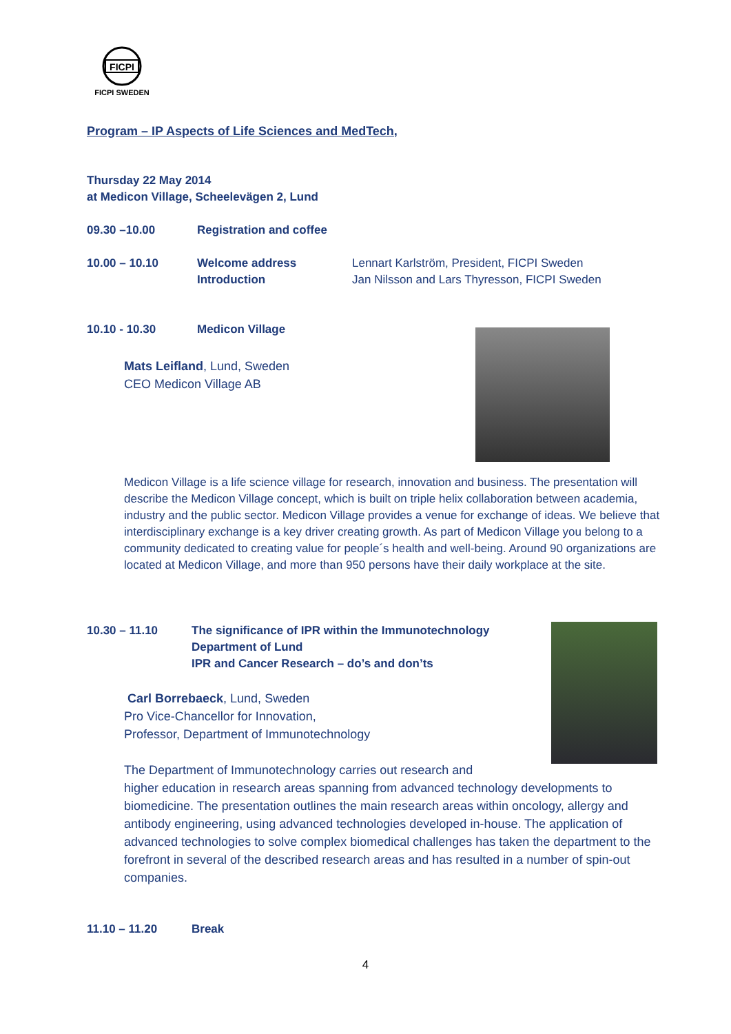FICPI
FICPI SWEDEN
Program – IP Aspects of Life Sciences and MedTech,
Thursday 22 May 2014
at Medicon Village, Scheelevägen 2, Lund
09.30 –10.00 Registration and coffee
10.00 – 10.10 Welcome address
Introduction
Lennart Karlström, President, FICPI Sweden
Jan Nilsson and Lars Thyresson, FICPI Sweden
10.10 - 10.30 Medicon Village
Mats Leifland, Lund, Sweden
CEO Medicon Village AB
Medicon Village is a life science village for research, innovation and business. The presentation will describe the Medicon Village concept, which is built on triple helix collaboration between academia, industry and the public sector. Medicon Village provides a venue for exchange of ideas. We believe that interdisciplinary exchange is a key driver creating growth. As part of Medicon Village you belong to a community dedicated to creating value for people´s health and well-being. Around 90 organizations are located at Medicon Village, and more than 950 persons have their daily workplace at the site.
10.30 – 11.10 The significance of IPR within the Immunotechnology
Department of Lund
IPR and Cancer Research – do’s and don’ts
Carl Borrebaeck, Lund, Sweden
Pro Vice-Chancellor for Innovation,
Professor, Department of Immunotechnology
The Department of Immunotechnology carries out research and
higher education in research areas spanning from advanced technology developments to biomedicine. The presentation outlines the main research areas within oncology, allergy and antibody engineering, using advanced technologies developed in-house. The application of advanced technologies to solve complex biomedical challenges has taken the department to the forefront in several of the described research areas and has resulted in a number of spin-out companies.
11.10 – 11.20 Break
4